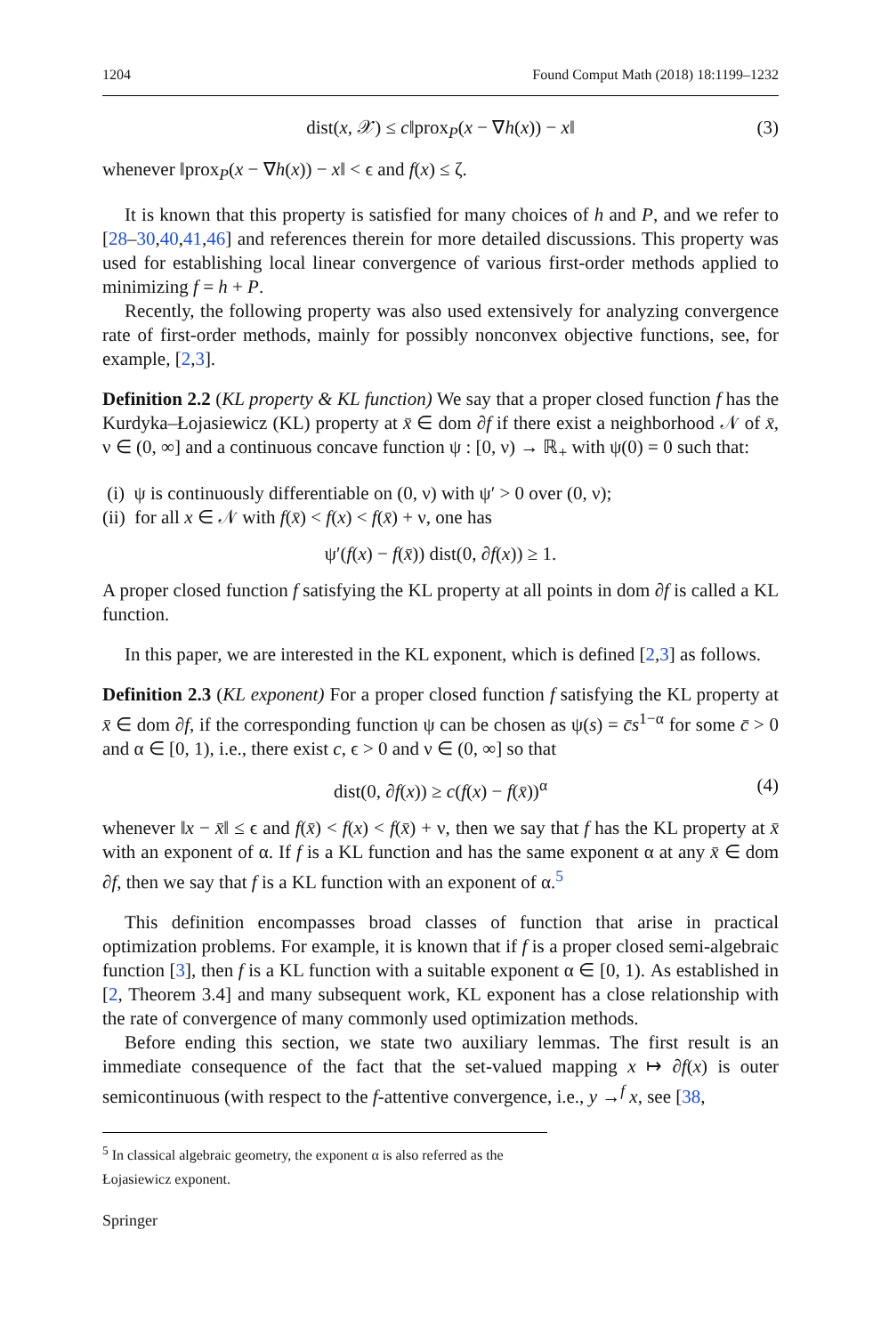1204 Found Comput Math (2018) 18:1199–1232
dist(x, 𝒳) ≤ c‖prox<sub>P</sub>(x − ∇h(x)) − x‖ (3)
whenever ‖prox<sub>P</sub>(x − ∇h(x)) − x‖ < ϵ and f(x) ≤ ζ.
It is known that this property is satisfied for many choices of h and P, and we refer to [28–30,40,41,46] and references therein for more detailed discussions. This property was used for establishing local linear convergence of various first-order methods applied to minimizing f = h + P.
Recently, the following property was also used extensively for analyzing convergence rate of first-order methods, mainly for possibly nonconvex objective functions, see, for example, [2,3].
Definition 2.2 (KL property & KL function) We say that a proper closed function f has the Kurdyka–Łojasiewicz (KL) property at x̄ ∈ dom ∂f if there exist a neighborhood 𝒩 of x̄, ν ∈ (0, ∞] and a continuous concave function ψ : [0, ν) → ℝ<sub>+</sub> with ψ(0) = 0 such that:
(i) ψ is continuously differentiable on (0, ν) with ψ′ > 0 over (0, ν);
(ii) for all x ∈ 𝒩 with f(x̄) < f(x) < f(x̄) + ν, one has
ψ′(f(x) − f(x̄)) dist(0, ∂f(x)) ≥ 1.
A proper closed function f satisfying the KL property at all points in dom ∂f is called a KL function.
In this paper, we are interested in the KL exponent, which is defined [2,3] as follows.
Definition 2.3 (KL exponent) For a proper closed function f satisfying the KL property at x̄ ∈ dom ∂f, if the corresponding function ψ can be chosen as ψ(s) = c̄s<sup>1−α</sup> for some c̄ > 0 and α ∈ [0, 1), i.e., there exist c, ϵ > 0 and ν ∈ (0, ∞] so that
dist(0, ∂f(x)) ≥ c(f(x) − f(x̄))<sup>α</sup> (4)
whenever ‖x − x̄‖ ≤ ϵ and f(x̄) < f(x) < f(x̄) + ν, then we say that f has the KL property at x̄ with an exponent of α. If f is a KL function and has the same exponent α at any x̄ ∈ dom ∂f, then we say that f is a KL function with an exponent of α.<sup>5</sup>
This definition encompasses broad classes of function that arise in practical optimization problems. For example, it is known that if f is a proper closed semi-algebraic function [3], then f is a KL function with a suitable exponent α ∈ [0, 1). As established in [2, Theorem 3.4] and many subsequent work, KL exponent has a close relationship with the rate of convergence of many commonly used optimization methods.
Before ending this section, we state two auxiliary lemmas. The first result is an immediate consequence of the fact that the set-valued mapping x ↦ ∂f(x) is outer semicontinuous (with respect to the f-attentive convergence, i.e., y →<sup>f</sup> x, see [38,
<sup>5</sup> In classical algebraic geometry, the exponent α is also referred as the Łojasiewicz exponent.
Springer